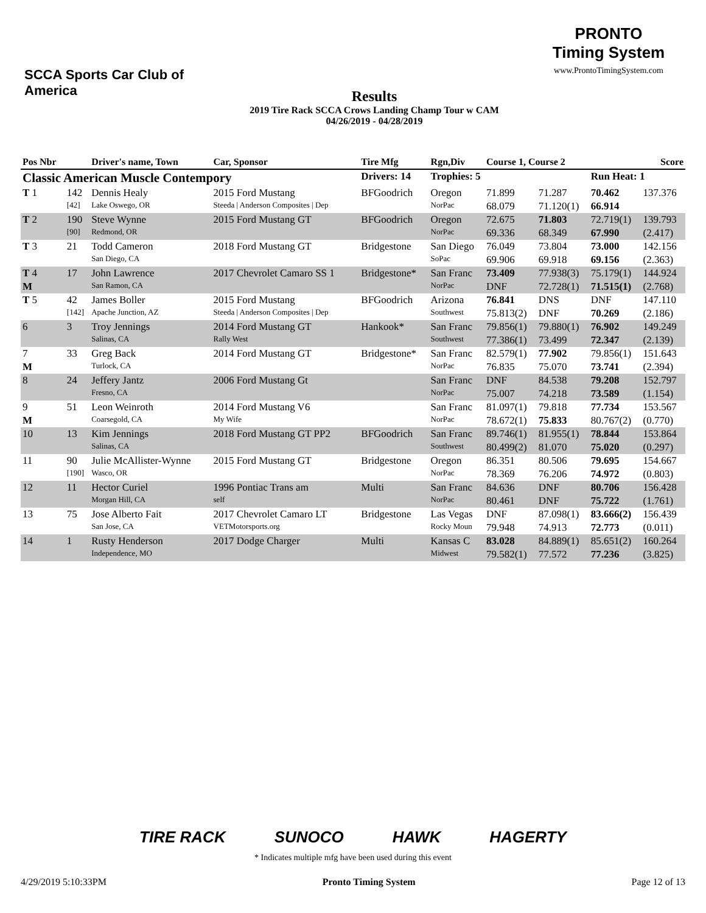SCCA Sports Car Club of America
Results
2019 Tire Rack SCCA Crows Landing Champ Tour w CAM
04/26/2019 - 04/28/2019
PRONTO
Timing System
www.ProntoTimingSystem.com
| Pos Nbr | | Driver's name, Town | Car, Sponsor | Tire Mfg | Rgn,Div | Course 1, Course 2 | | | Score |
| --- | --- | --- | --- | --- | --- | --- | --- | --- | --- |
| Classic American Muscle Contempory | | | | Drivers: 14 | Trophies: 5 | | | Run Heat: 1 | |
| T 1 | 142 | Dennis Healy | 2015 Ford Mustang | BFGoodrich | Oregon | 71.899 | 71.287 | 70.462 | 137.376 |
| | [42] | Lake Oswego, OR | Steeda / Anderson Composites / Dep | | NorPac | 68.079 | 71.120(1) | 66.914 | |
| T 2 | 190 | Steve Wynne | 2015 Ford Mustang GT | BFGoodrich | Oregon | 72.675 | 71.803 | 72.719(1) | 139.793 |
| | [90] | Redmond, OR | | | NorPac | 69.336 | 68.349 | 67.990 | (2.417) |
| T 3 | 21 | Todd Cameron | 2018 Ford Mustang GT | Bridgestone | San Diego | 76.049 | 73.804 | 73.000 | 142.156 |
| | | San Diego, CA | | | SoPac | 69.906 | 69.918 | 69.156 | (2.363) |
| T 4 | 17 | John Lawrence | 2017 Chevrolet Camaro SS 1 | Bridgestone* | San Franc | 73.409 | 77.938(3) | 75.179(1) | 144.924 |
| M | | San Ramon, CA | | | NorPac | DNF | 72.728(1) | 71.515(1) | (2.768) |
| T 5 | 42 | James Boller | 2015 Ford Mustang | BFGoodrich | Arizona | 76.841 | DNS | DNF | 147.110 |
| | [142] | Apache Junction, AZ | Steeda / Anderson Composites / Dep | | Southwest | 75.813(2) | DNF | 70.269 | (2.186) |
| 6 | 3 | Troy Jennings | 2014 Ford Mustang GT | Hankook* | San Franc | 79.856(1) | 79.880(1) | 76.902 | 149.249 |
| | | Salinas, CA | Rally West | | Southwest | 77.386(1) | 73.499 | 72.347 | (2.139) |
| 7 | 33 | Greg Back | 2014 Ford Mustang GT | Bridgestone* | San Franc | 82.579(1) | 77.902 | 79.856(1) | 151.643 |
| M | | Turlock, CA | | | NorPac | 76.835 | 75.070 | 73.741 | (2.394) |
| 8 | 24 | Jeffery Jantz | 2006 Ford Mustang Gt | | San Franc | DNF | 84.538 | 79.208 | 152.797 |
| | | Fresno, CA | | | NorPac | 75.007 | 74.218 | 73.589 | (1.154) |
| 9 | 51 | Leon Weinroth | 2014 Ford Mustang V6 | | San Franc | 81.097(1) | 79.818 | 77.734 | 153.567 |
| M | | Coarsegold, CA | My Wife | | NorPac | 78.672(1) | 75.833 | 80.767(2) | (0.770) |
| 10 | 13 | Kim Jennings | 2018 Ford Mustang GT PP2 | BFGoodrich | San Franc | 89.746(1) | 81.955(1) | 78.844 | 153.864 |
| | | Salinas, CA | | | Southwest | 80.499(2) | 81.070 | 75.020 | (0.297) |
| 11 | 90 | Julie McAllister-Wynne | 2015 Ford Mustang GT | Bridgestone | Oregon | 86.351 | 80.506 | 79.695 | 154.667 |
| | [190] | Wasco, OR | | | NorPac | 78.369 | 76.206 | 74.972 | (0.803) |
| 12 | 11 | Hector Curiel | 1996 Pontiac Trans am | Multi | San Franc | 84.636 | DNF | 80.706 | 156.428 |
| | | Morgan Hill, CA | self | | NorPac | 80.461 | DNF | 75.722 | (1.761) |
| 13 | 75 | Jose Alberto Fait | 2017 Chevrolet Camaro LT | Bridgestone | Las Vegas | DNF | 87.098(1) | 83.666(2) | 156.439 |
| | | San Jose, CA | VETMotorsports.org | | Rocky Moun | 79.948 | 74.913 | 72.773 | (0.011) |
| 14 | 1 | Rusty Henderson | 2017 Dodge Charger | Multi | Kansas C | 83.028 | 84.889(1) | 85.651(2) | 160.264 |
| | | Independence, MO | | | Midwest | 79.582(1) | 77.572 | 77.236 | (3.825) |
TIRE RACK SUNOCO HAWK HAGERTY
* Indicates multiple mfg have been used during this event
4/29/2019 5:10:33PM Pronto Timing System Page 12 of 13